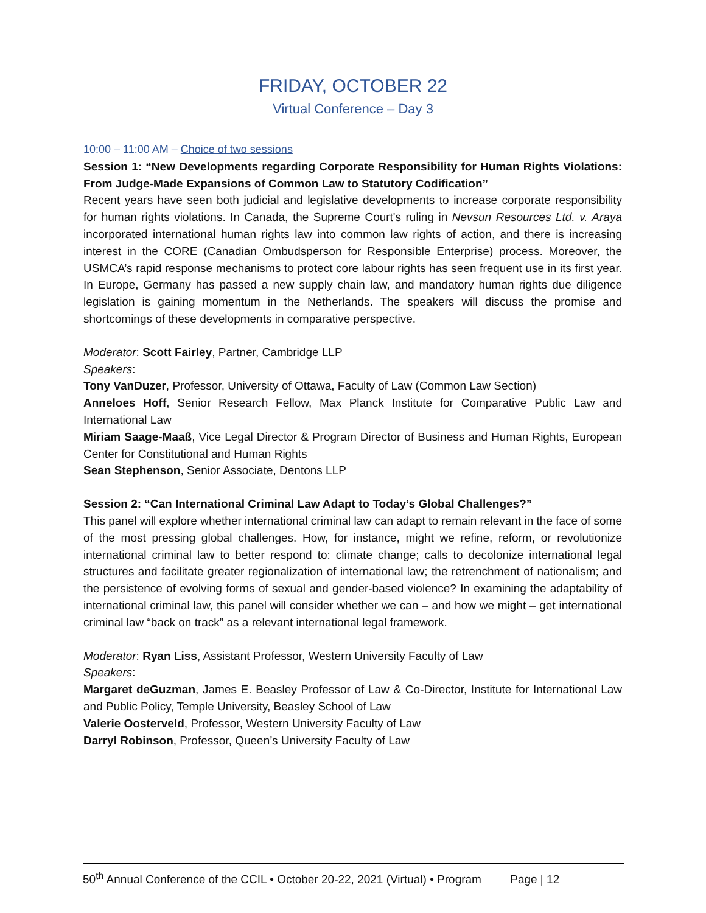FRIDAY, OCTOBER 22
Virtual Conference – Day 3
10:00 – 11:00 AM – Choice of two sessions
Session 1: “New Developments regarding Corporate Responsibility for Human Rights Violations: From Judge-Made Expansions of Common Law to Statutory Codification”
Recent years have seen both judicial and legislative developments to increase corporate responsibility for human rights violations. In Canada, the Supreme Court's ruling in Nevsun Resources Ltd. v. Araya incorporated international human rights law into common law rights of action, and there is increasing interest in the CORE (Canadian Ombudsperson for Responsible Enterprise) process. Moreover, the USMCA’s rapid response mechanisms to protect core labour rights has seen frequent use in its first year. In Europe, Germany has passed a new supply chain law, and mandatory human rights due diligence legislation is gaining momentum in the Netherlands. The speakers will discuss the promise and shortcomings of these developments in comparative perspective.
Moderator: Scott Fairley, Partner, Cambridge LLP
Speakers:
Tony VanDuzer, Professor, University of Ottawa, Faculty of Law (Common Law Section)
Anneloes Hoff, Senior Research Fellow, Max Planck Institute for Comparative Public Law and International Law
Miriam Saage-Maaß, Vice Legal Director & Program Director of Business and Human Rights, European Center for Constitutional and Human Rights
Sean Stephenson, Senior Associate, Dentons LLP
Session 2: “Can International Criminal Law Adapt to Today’s Global Challenges?”
This panel will explore whether international criminal law can adapt to remain relevant in the face of some of the most pressing global challenges. How, for instance, might we refine, reform, or revolutionize international criminal law to better respond to: climate change; calls to decolonize international legal structures and facilitate greater regionalization of international law; the retrenchment of nationalism; and the persistence of evolving forms of sexual and gender-based violence? In examining the adaptability of international criminal law, this panel will consider whether we can – and how we might – get international criminal law “back on track” as a relevant international legal framework.
Moderator: Ryan Liss, Assistant Professor, Western University Faculty of Law
Speakers:
Margaret deGuzman, James E. Beasley Professor of Law & Co-Director, Institute for International Law and Public Policy, Temple University, Beasley School of Law
Valerie Oosterveld, Professor, Western University Faculty of Law
Darryl Robinson, Professor, Queen’s University Faculty of Law
50<sup>th</sup> Annual Conference of the CCIL • October 20-22, 2021 (Virtual) • Program Page | 12